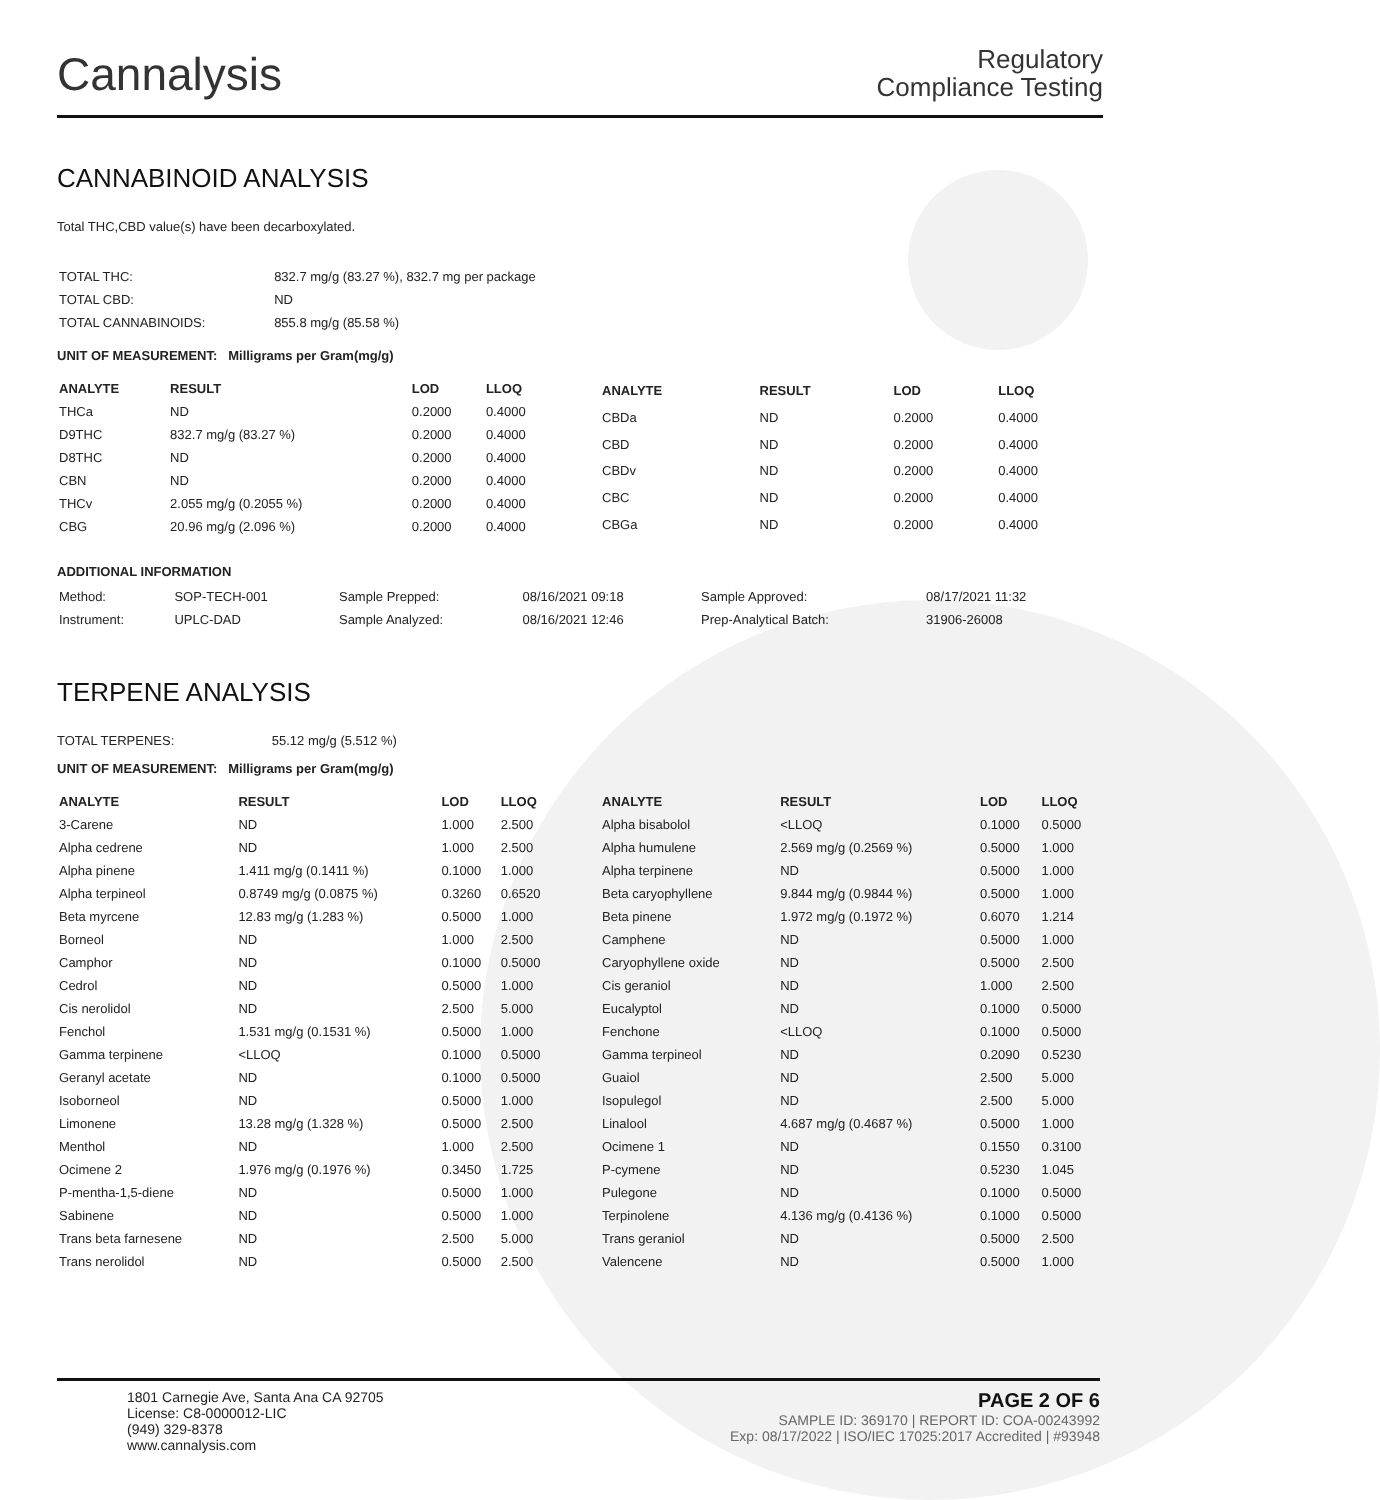Cannalysis
Regulatory
Compliance Testing
CANNABINOID ANALYSIS
Total THC,CBD value(s) have been decarboxylated.
| TOTAL THC: | 832.7 mg/g (83.27 %), 832.7 mg per package |
| TOTAL CBD: | ND |
| TOTAL CANNABINOIDS: | 855.8 mg/g (85.58 %) |
UNIT OF MEASUREMENT: Milligrams per Gram(mg/g)
| ANALYTE | RESULT | LOD | LLOQ |
| --- | --- | --- | --- |
| THCa | ND | 0.2000 | 0.4000 |
| D9THC | 832.7 mg/g (83.27 %) | 0.2000 | 0.4000 |
| D8THC | ND | 0.2000 | 0.4000 |
| CBN | ND | 0.2000 | 0.4000 |
| THCv | 2.055 mg/g (0.2055 %) | 0.2000 | 0.4000 |
| CBG | 20.96 mg/g (2.096 %) | 0.2000 | 0.4000 |
| ANALYTE | RESULT | LOD | LLOQ |
| --- | --- | --- | --- |
| CBDa | ND | 0.2000 | 0.4000 |
| CBD | ND | 0.2000 | 0.4000 |
| CBDv | ND | 0.2000 | 0.4000 |
| CBC | ND | 0.2000 | 0.4000 |
| CBGa | ND | 0.2000 | 0.4000 |
ADDITIONAL INFORMATION
| Method: | SOP-TECH-001 | Sample Prepped: | 08/16/2021 09:18 | Sample Approved: | 08/17/2021 11:32 |
| Instrument: | UPLC-DAD | Sample Analyzed: | 08/16/2021 12:46 | Prep-Analytical Batch: | 31906-26008 |
TERPENE ANALYSIS
TOTAL TERPENES: 55.12 mg/g (5.512 %)
UNIT OF MEASUREMENT: Milligrams per Gram(mg/g)
| ANALYTE | RESULT | LOD | LLOQ |
| --- | --- | --- | --- |
| 3-Carene | ND | 1.000 | 2.500 |
| Alpha cedrene | ND | 1.000 | 2.500 |
| Alpha pinene | 1.411 mg/g (0.1411 %) | 0.1000 | 1.000 |
| Alpha terpineol | 0.8749 mg/g (0.0875 %) | 0.3260 | 0.6520 |
| Beta myrcene | 12.83 mg/g (1.283 %) | 0.5000 | 1.000 |
| Borneol | ND | 1.000 | 2.500 |
| Camphor | ND | 0.1000 | 0.5000 |
| Cedrol | ND | 0.5000 | 1.000 |
| Cis nerolidol | ND | 2.500 | 5.000 |
| Fenchol | 1.531 mg/g (0.1531 %) | 0.5000 | 1.000 |
| Gamma terpinene | <LLOQ | 0.1000 | 0.5000 |
| Geranyl acetate | ND | 0.1000 | 0.5000 |
| Isoborneol | ND | 0.5000 | 1.000 |
| Limonene | 13.28 mg/g (1.328 %) | 0.5000 | 2.500 |
| Menthol | ND | 1.000 | 2.500 |
| Ocimene 2 | 1.976 mg/g (0.1976 %) | 0.3450 | 1.725 |
| P-mentha-1,5-diene | ND | 0.5000 | 1.000 |
| Sabinene | ND | 0.5000 | 1.000 |
| Trans beta farnesene | ND | 2.500 | 5.000 |
| Trans nerolidol | ND | 0.5000 | 2.500 |
| ANALYTE | RESULT | LOD | LLOQ |
| --- | --- | --- | --- |
| Alpha bisabolol | <LLOQ | 0.1000 | 0.5000 |
| Alpha humulene | 2.569 mg/g (0.2569 %) | 0.5000 | 1.000 |
| Alpha terpinene | ND | 0.5000 | 1.000 |
| Beta caryophyllene | 9.844 mg/g (0.9844 %) | 0.5000 | 1.000 |
| Beta pinene | 1.972 mg/g (0.1972 %) | 0.6070 | 1.214 |
| Camphene | ND | 0.5000 | 1.000 |
| Caryophyllene oxide | ND | 0.5000 | 2.500 |
| Cis geraniol | ND | 1.000 | 2.500 |
| Eucalyptol | ND | 0.1000 | 0.5000 |
| Fenchone | <LLOQ | 0.1000 | 0.5000 |
| Gamma terpineol | ND | 0.2090 | 0.5230 |
| Guaiol | ND | 2.500 | 5.000 |
| Isopulegol | ND | 2.500 | 5.000 |
| Linalool | 4.687 mg/g (0.4687 %) | 0.5000 | 1.000 |
| Ocimene 1 | ND | 0.1550 | 0.3100 |
| P-cymene | ND | 0.5230 | 1.045 |
| Pulegone | ND | 0.1000 | 0.5000 |
| Terpinolene | 4.136 mg/g (0.4136 %) | 0.1000 | 0.5000 |
| Trans geraniol | ND | 0.5000 | 2.500 |
| Valencene | ND | 0.5000 | 1.000 |
1801 Carnegie Ave, Santa Ana CA 92705
License: C8-0000012-LIC
(949) 329-8378
www.cannalysis.com
PAGE 2 OF 6
SAMPLE ID: 369170 | REPORT ID: COA-00243992
Exp: 08/17/2022 | ISO/IEC 17025:2017 Accredited | #93948